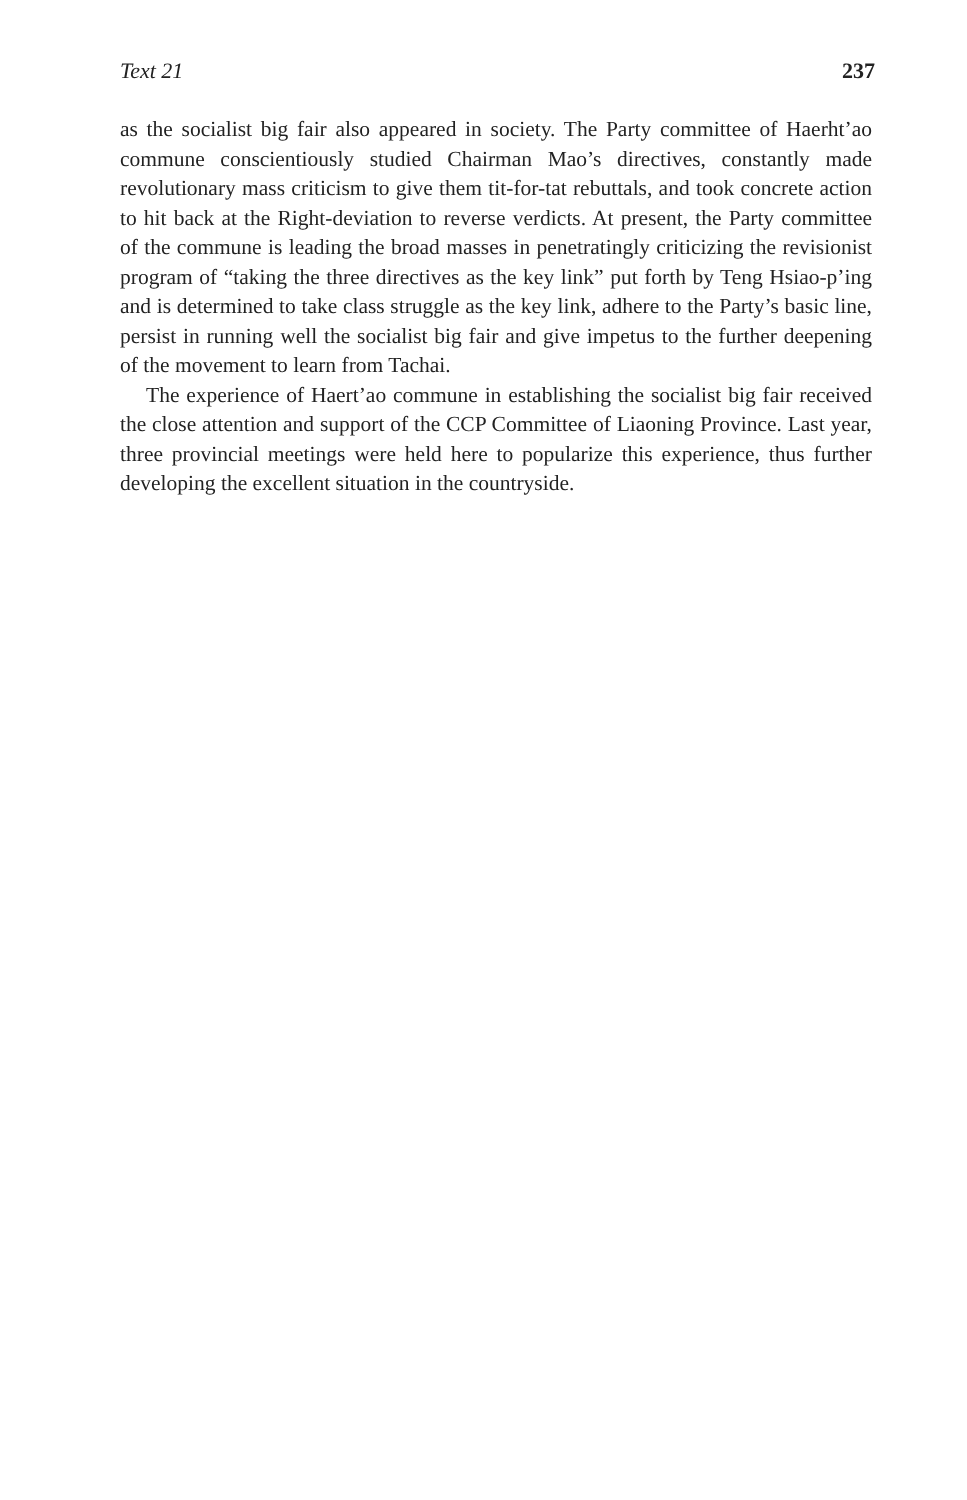Text 21 237
as the socialist big fair also appeared in society. The Party committee of Haerht’ao commune conscientiously studied Chairman Mao’s directives, constantly made revolutionary mass criticism to give them tit-for-tat rebuttals, and took concrete action to hit back at the Right-deviation to reverse verdicts. At present, the Party committee of the commune is leading the broad masses in penetratingly criticizing the revisionist program of “taking the three directives as the key link” put forth by Teng Hsiao-p’ing and is determined to take class struggle as the key link, adhere to the Party’s basic line, persist in running well the socialist big fair and give impetus to the further deepening of the movement to learn from Tachai.
The experience of Haert’ao commune in establishing the socialist big fair received the close attention and support of the CCP Committee of Liaoning Province. Last year, three provincial meetings were held here to popularize this experience, thus further developing the excellent situation in the countryside.